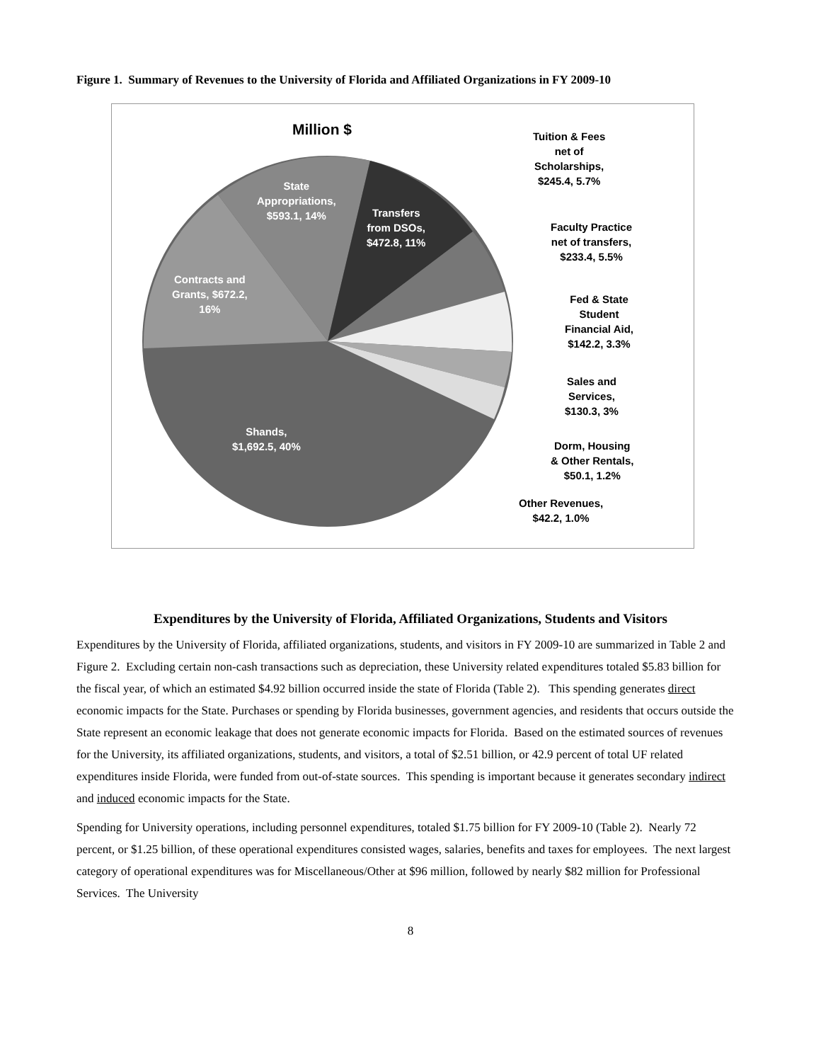Figure 1. Summary of Revenues to the University of Florida and Affiliated Organizations in FY 2009-10
Million $
State
Appropriations,
$593.1, 14%
Transfers
from DSOs,
$472.8, 11%
Contracts and
Grants, $672.2,
16%
Shands,
$1,692.5, 40%
Tuition & Fees
net of
Scholarships,
$245.4, 5.7%
Faculty Practice
net of transfers,
$233.4, 5.5%
Fed & State
Student
Financial Aid,
$142.2, 3.3%
Sales and
Services,
$130.3, 3%
Dorm, Housing
& Other Rentals,
$50.1, 1.2%
Other Revenues,
$42.2, 1.0%
Expenditures by the University of Florida, Affiliated Organizations, Students and Visitors
Expenditures by the University of Florida, affiliated organizations, students, and visitors in FY 2009-10 are summarized in Table 2 and Figure 2. Excluding certain non-cash transactions such as depreciation, these University related expenditures totaled $5.83 billion for the fiscal year, of which an estimated $4.92 billion occurred inside the state of Florida (Table 2). This spending generates direct economic impacts for the State. Purchases or spending by Florida businesses, government agencies, and residents that occurs outside the State represent an economic leakage that does not generate economic impacts for Florida. Based on the estimated sources of revenues for the University, its affiliated organizations, students, and visitors, a total of $2.51 billion, or 42.9 percent of total UF related expenditures inside Florida, were funded from out-of-state sources. This spending is important because it generates secondary indirect and induced economic impacts for the State.
Spending for University operations, including personnel expenditures, totaled $1.75 billion for FY 2009-10 (Table 2). Nearly 72 percent, or $1.25 billion, of these operational expenditures consisted wages, salaries, benefits and taxes for employees. The next largest category of operational expenditures was for Miscellaneous/Other at $96 million, followed by nearly $82 million for Professional Services. The University
8